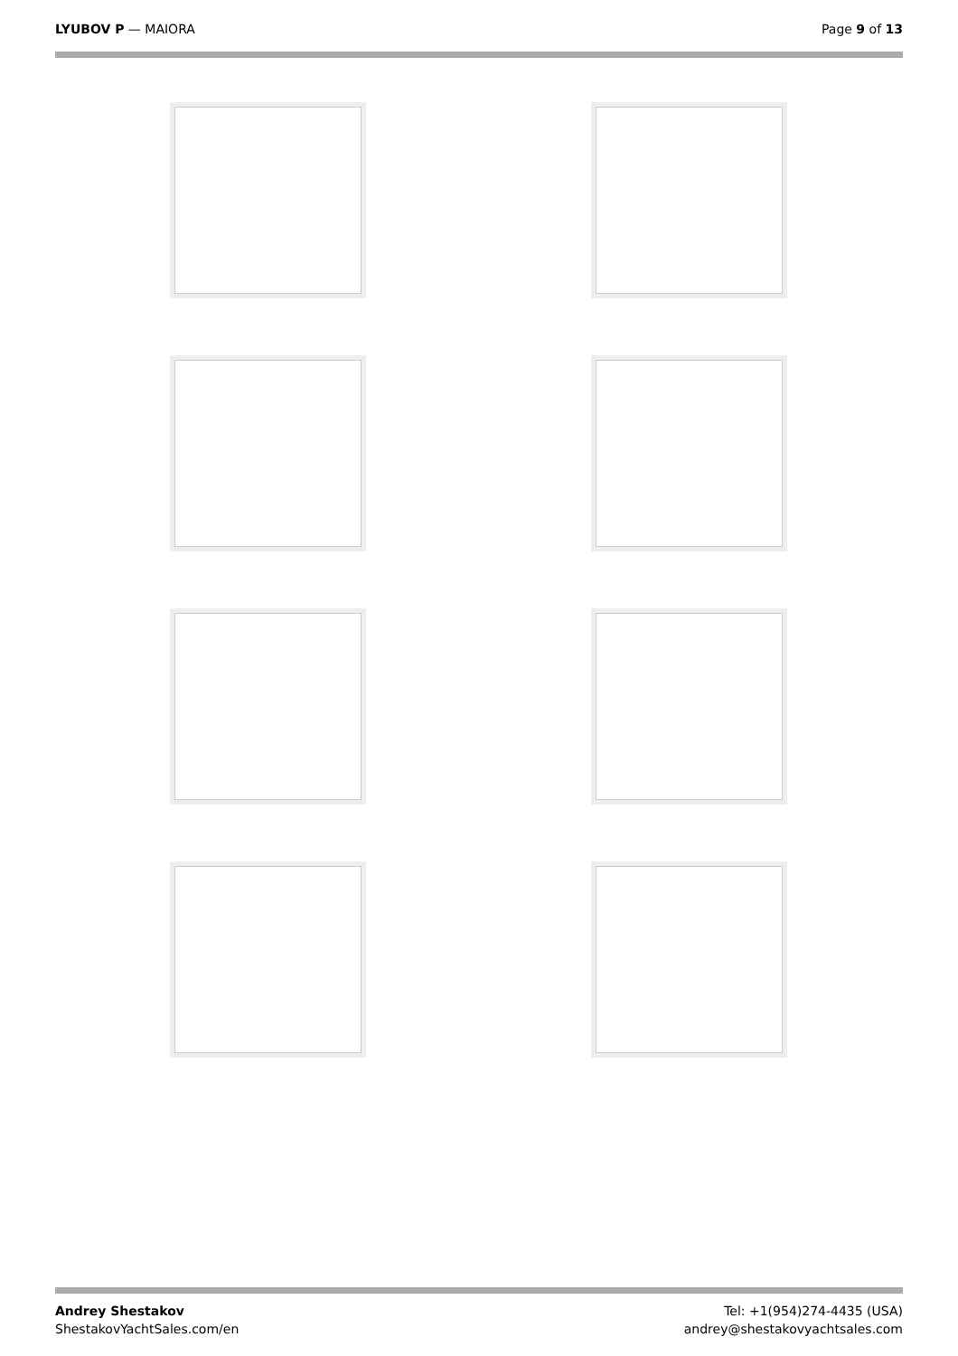LYUBOV P — MAIORA Page 9 of 13
Andrey Shestakov
ShestakovYachtSales.com/en
Tel: +1(954)274-4435 (USA)
andrey@shestakovyachtsales.com